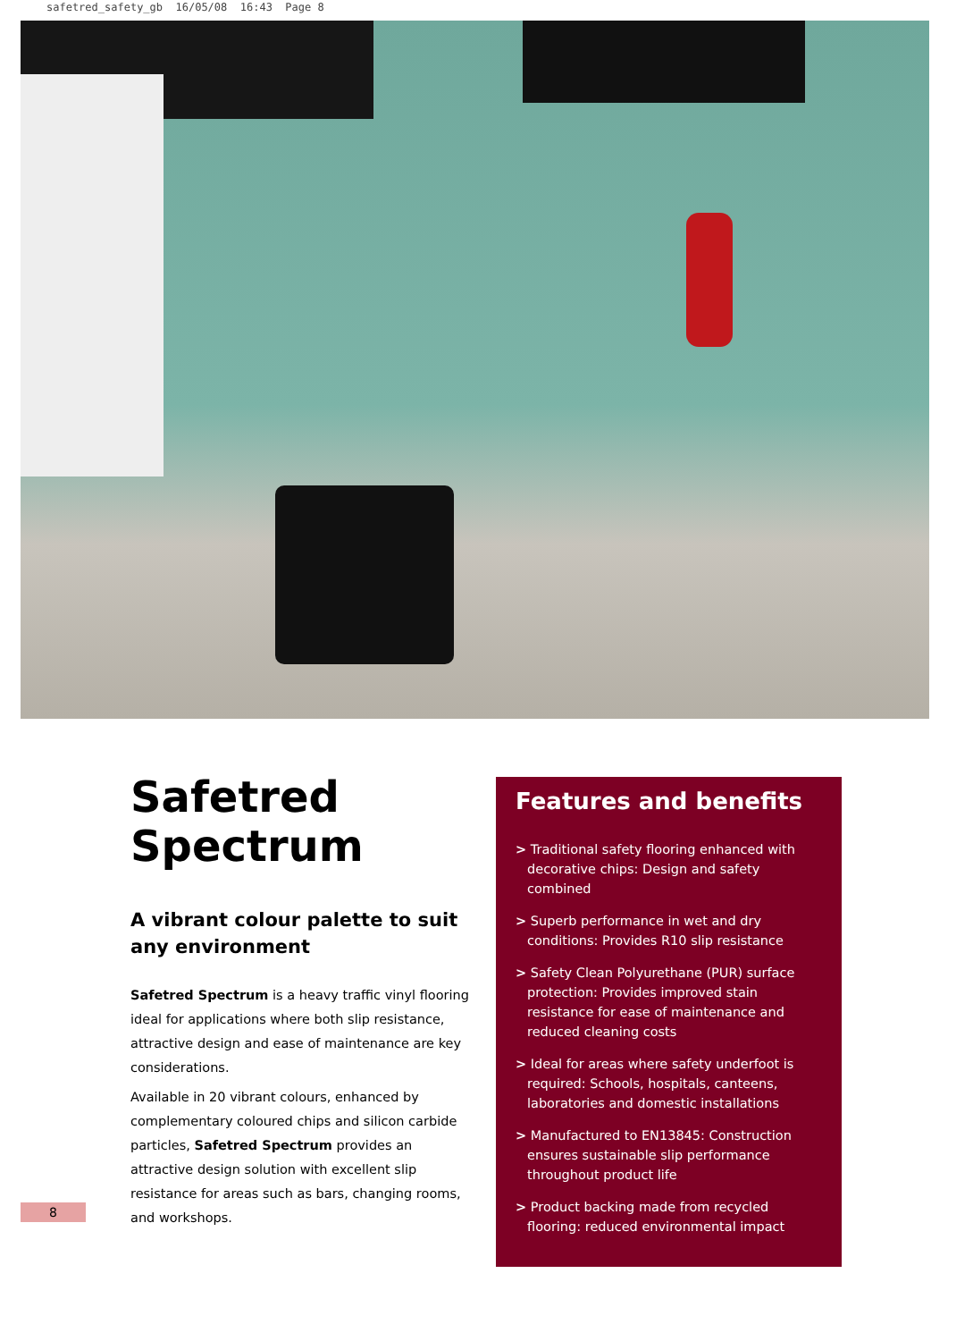safetred_safety_gb 16/05/08 16:43 Page 8
Safetred
Spectrum
A vibrant colour palette to suit any environment
Safetred Spectrum is a heavy traffic vinyl flooring ideal for applications where both slip resistance, attractive design and ease of maintenance are key considerations.
Available in 20 vibrant colours, enhanced by complementary coloured chips and silicon carbide particles, Safetred Spectrum provides an attractive design solution with excellent slip resistance for areas such as bars, changing rooms, and workshops.
Features and benefits
> Traditional safety flooring enhanced with decorative chips: Design and safety combined
> Superb performance in wet and dry conditions: Provides R10 slip resistance
> Safety Clean Polyurethane (PUR) surface protection: Provides improved stain resistance for ease of maintenance and reduced cleaning costs
> Ideal for areas where safety underfoot is required: Schools, hospitals, canteens, laboratories and domestic installations
> Manufactured to EN13845: Construction ensures sustainable slip performance throughout product life
> Product backing made from recycled flooring: reduced environmental impact
8